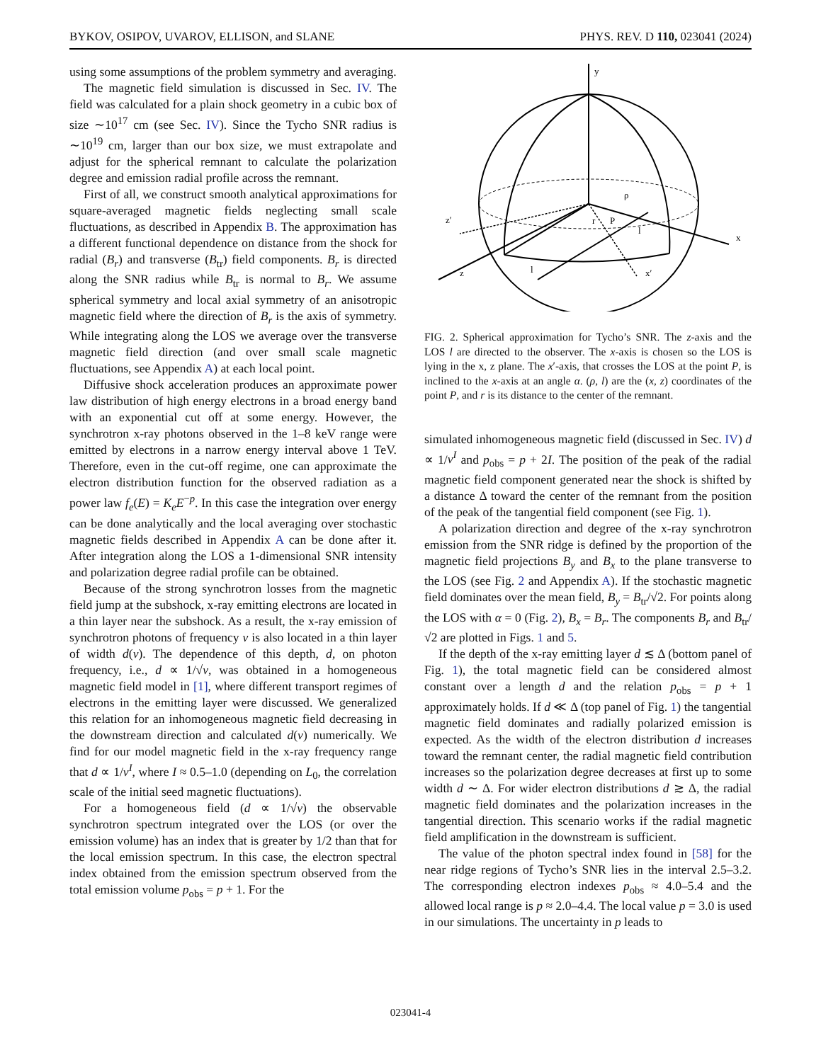BYKOV, OSIPOV, UVAROV, ELLISON, and SLANE PHYS. REV. D 110, 023041 (2024)
using some assumptions of the problem symmetry and averaging.
The magnetic field simulation is discussed in Sec. IV. The field was calculated for a plain shock geometry in a cubic box of size ∼10<sup>17</sup> cm (see Sec. IV). Since the Tycho SNR radius is ∼10<sup>19</sup> cm, larger than our box size, we must extrapolate and adjust for the spherical remnant to calculate the polarization degree and emission radial profile across the remnant.
First of all, we construct smooth analytical approximations for square-averaged magnetic fields neglecting small scale fluctuations, as described in Appendix B. The approximation has a different functional dependence on distance from the shock for radial (B<sub>r</sub>) and transverse (B<sub>tr</sub>) field components. B<sub>r</sub> is directed along the SNR radius while B<sub>tr</sub> is normal to B<sub>r</sub>. We assume spherical symmetry and local axial symmetry of an anisotropic magnetic field where the direction of B<sub>r</sub> is the axis of symmetry. While integrating along the LOS we average over the transverse magnetic field direction (and over small scale magnetic fluctuations, see Appendix A) at each local point.
Diffusive shock acceleration produces an approximate power law distribution of high energy electrons in a broad energy band with an exponential cut off at some energy. However, the synchrotron x-ray photons observed in the 1–8 keV range were emitted by electrons in a narrow energy interval above 1 TeV. Therefore, even in the cut-off regime, one can approximate the electron distribution function for the observed radiation as a power law f<sub>e</sub>(E) = K<sub>e</sub>E<sup>−p</sup>. In this case the integration over energy can be done analytically and the local averaging over stochastic magnetic fields described in Appendix A can be done after it. After integration along the LOS a 1-dimensional SNR intensity and polarization degree radial profile can be obtained.
Because of the strong synchrotron losses from the magnetic field jump at the subshock, x-ray emitting electrons are located in a thin layer near the subshock. As a result, the x-ray emission of synchrotron photons of frequency ν is also located in a thin layer of width d(ν). The dependence of this depth, d, on photon frequency, i.e., d ∝ 1/√ν, was obtained in a homogeneous magnetic field model in [1], where different transport regimes of electrons in the emitting layer were discussed. We generalized this relation for an inhomogeneous magnetic field decreasing in the downstream direction and calculated d(ν) numerically. We find for our model magnetic field in the x-ray frequency range that d ∝ 1/ν<sup>I</sup>, where I ≈ 0.5–1.0 (depending on L<sub>0</sub>, the correlation scale of the initial seed magnetic fluctuations).
For a homogeneous field (d ∝ 1/√ν) the observable synchrotron spectrum integrated over the LOS (or over the emission volume) has an index that is greater by 1/2 than that for the local emission spectrum. In this case, the electron spectral index obtained from the emission spectrum observed from the total emission volume p<sub>obs</sub> = p + 1. For the
y
z′
x
z
x′
ρ
r
P
l
l
FIG. 2. Spherical approximation for Tycho’s SNR. The z-axis and the LOS l are directed to the observer. The x-axis is chosen so the LOS is lying in the x, z plane. The x′-axis, that crosses the LOS at the point P, is inclined to the x-axis at an angle α. (ρ, l) are the (x, z) coordinates of the point P, and r is its distance to the center of the remnant.
simulated inhomogeneous magnetic field (discussed in Sec. IV) d ∝ 1/ν<sup>I</sup> and p<sub>obs</sub> = p + 2I. The position of the peak of the radial magnetic field component generated near the shock is shifted by a distance Δ toward the center of the remnant from the position of the peak of the tangential field component (see Fig. 1).
A polarization direction and degree of the x-ray synchrotron emission from the SNR ridge is defined by the proportion of the magnetic field projections B<sub>y</sub> and B<sub>x</sub> to the plane transverse to the LOS (see Fig. 2 and Appendix A). If the stochastic magnetic field dominates over the mean field, B<sub>y</sub> = B<sub>tr</sub>/√2. For points along the LOS with α = 0 (Fig. 2), B<sub>x</sub> = B<sub>r</sub>. The components B<sub>r</sub> and B<sub>tr</sub>/√2 are plotted in Figs. 1 and 5.
If the depth of the x-ray emitting layer d ≲ Δ (bottom panel of Fig. 1), the total magnetic field can be considered almost constant over a length d and the relation p<sub>obs</sub> = p + 1 approximately holds. If d ≪ Δ (top panel of Fig. 1) the tangential magnetic field dominates and radially polarized emission is expected. As the width of the electron distribution d increases toward the remnant center, the radial magnetic field contribution increases so the polarization degree decreases at first up to some width d ∼ Δ. For wider electron distributions d ≳ Δ, the radial magnetic field dominates and the polarization increases in the tangential direction. This scenario works if the radial magnetic field amplification in the downstream is sufficient.
The value of the photon spectral index found in [58] for the near ridge regions of Tycho’s SNR lies in the interval 2.5–3.2. The corresponding electron indexes p<sub>obs</sub> ≈ 4.0–5.4 and the allowed local range is p ≈ 2.0–4.4. The local value p = 3.0 is used in our simulations. The uncertainty in p leads to
023041-4